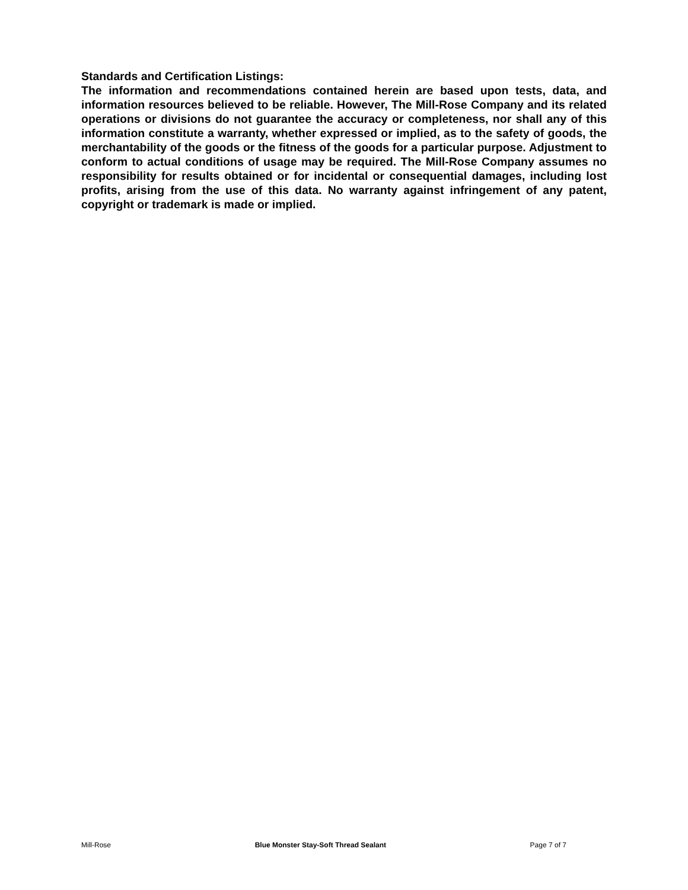Standards and Certification Listings:
The information and recommendations contained herein are based upon tests, data, and information resources believed to be reliable. However, The Mill-Rose Company and its related operations or divisions do not guarantee the accuracy or completeness, nor shall any of this information constitute a warranty, whether expressed or implied, as to the safety of goods, the merchantability of the goods or the fitness of the goods for a particular purpose. Adjustment to conform to actual conditions of usage may be required. The Mill-Rose Company assumes no responsibility for results obtained or for incidental or consequential damages, including lost profits, arising from the use of this data. No warranty against infringement of any patent, copyright or trademark is made or implied.
Mill-Rose Blue Monster Stay-Soft Thread Sealant Page 7 of 7